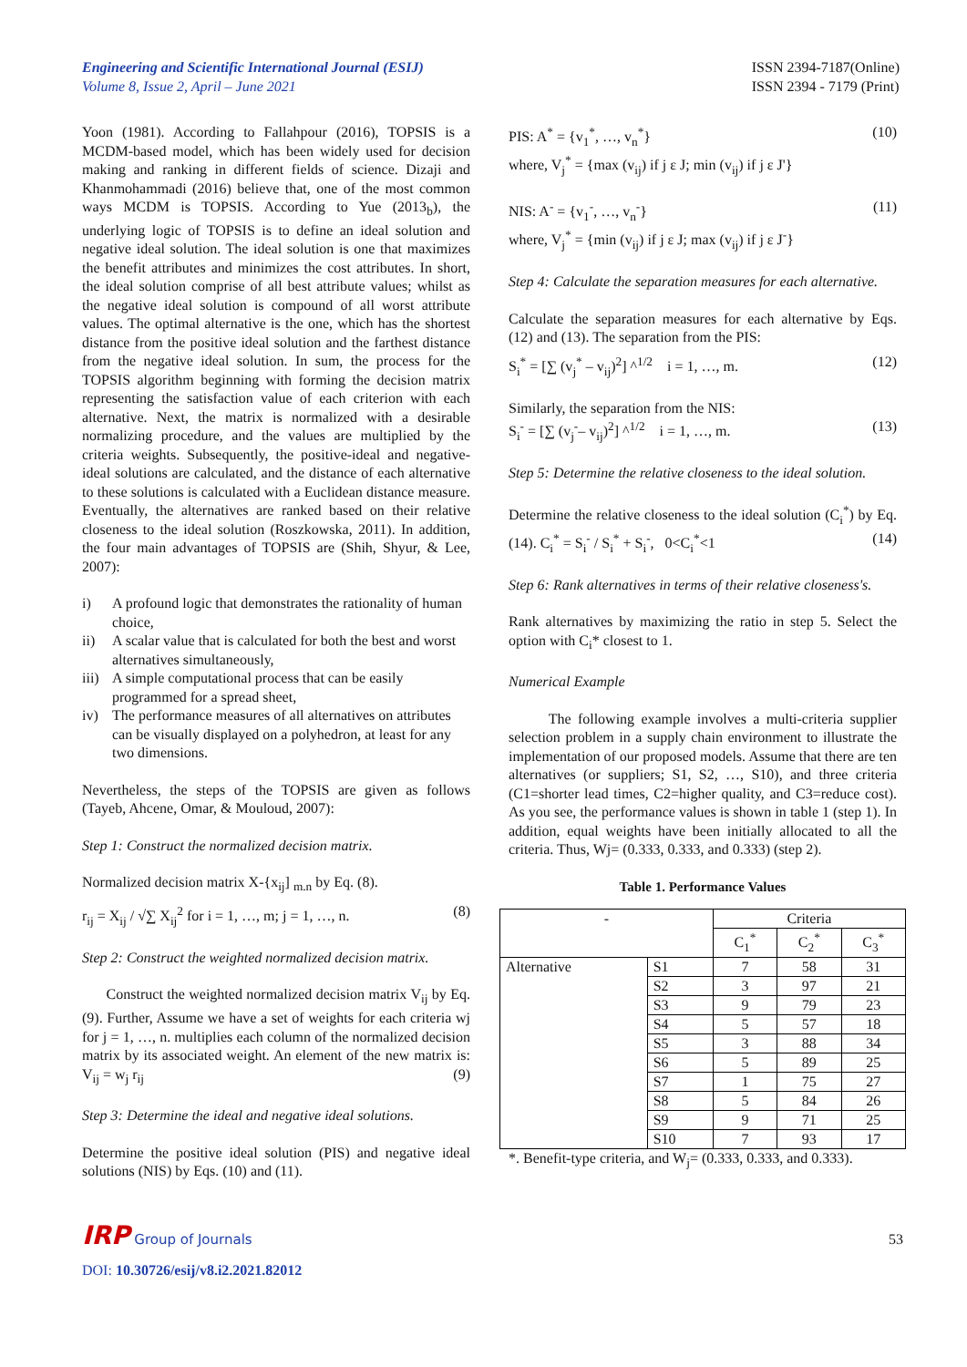Engineering and Scientific International Journal (ESIJ)
Volume 8, Issue 2, April – June 2021
ISSN 2394-7187(Online)
ISSN 2394 - 7179 (Print)
Yoon (1981). According to Fallahpour (2016), TOPSIS is a MCDM-based model, which has been widely used for decision making and ranking in different fields of science. Dizaji and Khanmohammadi (2016) believe that, one of the most common ways MCDM is TOPSIS. According to Yue (2013<sub>b</sub>), the underlying logic of TOPSIS is to define an ideal solution and negative ideal solution. The ideal solution is one that maximizes the benefit attributes and minimizes the cost attributes. In short, the ideal solution comprise of all best attribute values; whilst as the negative ideal solution is compound of all worst attribute values. The optimal alternative is the one, which has the shortest distance from the positive ideal solution and the farthest distance from the negative ideal solution. In sum, the process for the TOPSIS algorithm beginning with forming the decision matrix representing the satisfaction value of each criterion with each alternative. Next, the matrix is normalized with a desirable normalizing procedure, and the values are multiplied by the criteria weights. Subsequently, the positive-ideal and negative-ideal solutions are calculated, and the distance of each alternative to these solutions is calculated with a Euclidean distance measure. Eventually, the alternatives are ranked based on their relative closeness to the ideal solution (Roszkowska, 2011). In addition, the four main advantages of TOPSIS are (Shih, Shyur, & Lee, 2007):
i) A profound logic that demonstrates the rationality of human choice,
ii) A scalar value that is calculated for both the best and worst alternatives simultaneously,
iii)
A simple computational process that can be easily programmed for a spread sheet,
iv) The performance measures of all alternatives on attributes can be visually displayed on a polyhedron, at least for any two dimensions.
Nevertheless, the steps of the TOPSIS are given as follows (Tayeb, Ahcene, Omar, & Mouloud, 2007):
Step 1: Construct the normalized decision matrix.
Normalized decision matrix X-{x<sub>ij</sub>] <sub>m.n</sub> by Eq. (8).
r<sub>ij</sub> = X<sub>ij</sub> / √∑ X<sub>ij</sub><sup>2</sup> for i = 1, …, m; j = 1, …, n. (8)
Step 2: Construct the weighted normalized decision matrix.
Construct the weighted normalized decision matrix V<sub>ij</sub> by Eq. (9). Further, Assume we have a set of weights for each criteria wj for j = 1, …, n. multiplies each column of the normalized decision matrix by its associated weight. An element of the new matrix is: V<sub>ij</sub> = w<sub>j</sub> r<sub>ij</sub> (9)
Step 3: Determine the ideal and negative ideal solutions.
Determine the positive ideal solution (PIS) and negative ideal solutions (NIS) by Eqs. (10) and (11).
PIS: A<sup>*</sup> = {v<sub>1</sub><sup>*</sup>, …, v<sub>n</sub><sup>*</sup>} (10)
where, V<sub>j</sub><sup>*</sup> = {max (v<sub>ij</sub>) if j ε J; min (v<sub>ij</sub>) if j ε J'}
NIS: A<sup>-</sup> = {v<sub>1</sub><sup>-</sup>, …, v<sub>n</sub><sup>-</sup>} (11)
where, V<sub>j</sub><sup>*</sup> = {min (v<sub>ij</sub>) if j ε J; max (v<sub>ij</sub>) if j ε J<sup>-</sup>}
Step 4: Calculate the separation measures for each alternative.
Calculate the separation measures for each alternative by Eqs. (12) and (13). The separation from the PIS:
S<sub>i</sub><sup>*</sup> = [∑ (v<sub>j</sub><sup>*</sup> – v<sub>ij</sub>)<sup>2</sup>] ^<sup>1/2</sup> i = 1, …, m. (12)
Similarly, the separation from the NIS:
S<sub>i</sub><sup>-</sup> = [∑ (v<sub>j</sub><sup>-</sup>– v<sub>ij</sub>)<sup>2</sup>] ^<sup>1/2</sup> i = 1, …, m. (13)
Step 5: Determine the relative closeness to the ideal solution.
Determine the relative closeness to the ideal solution (C<sub>i</sub><sup>*</sup>) by Eq. (14). C<sub>i</sub><sup>*</sup> = S<sub>i</sub><sup>-</sup> / S<sub>i</sub><sup>*</sup> + S<sub>i</sub><sup>-</sup>, 0<C<sub>i</sub><sup>*</sup><1 (14)
Step 6: Rank alternatives in terms of their relative closeness's.
Rank alternatives by maximizing the ratio in step 5. Select the option with C<sub>i</sub>* closest to 1.
Numerical Example
The following example involves a multi-criteria supplier selection problem in a supply chain environment to illustrate the implementation of our proposed models. Assume that there are ten alternatives (or suppliers; S1, S2, …, S10), and three criteria (C1=shorter lead times, C2=higher quality, and C3=reduce cost). As you see, the performance values is shown in table 1 (step 1). In addition, equal weights have been initially allocated to all the criteria. Thus, Wj= (0.333, 0.333, and 0.333) (step 2).
Table 1. Performance Values
| - | | Criteria | | |
| | | C<sub>1</sub><sup>*</sup> | C<sub>2</sub><sup>*</sup> | C<sub>3</sub><sup>*</sup> |
| Alternative | S1 | 7 | 58 | 31 |
| | S2 | 3 | 97 | 21 |
| | S3 | 9 | 79 | 23 |
| | S4 | 5 | 57 | 18 |
| | S5 | 3 | 88 | 34 |
| | S6 | 5 | 89 | 25 |
| | S7 | 1 | 75 | 27 |
| | S8 | 5 | 84 | 26 |
| | S9 | 9 | 71 | 25 |
| | S10 | 7 | 93 | 17 |
*. Benefit-type criteria, and W<sub>j</sub>= (0.333, 0.333, and 0.333).
IRP Group of Journals
53
DOI: 10.30726/esij/v8.i2.2021.82012